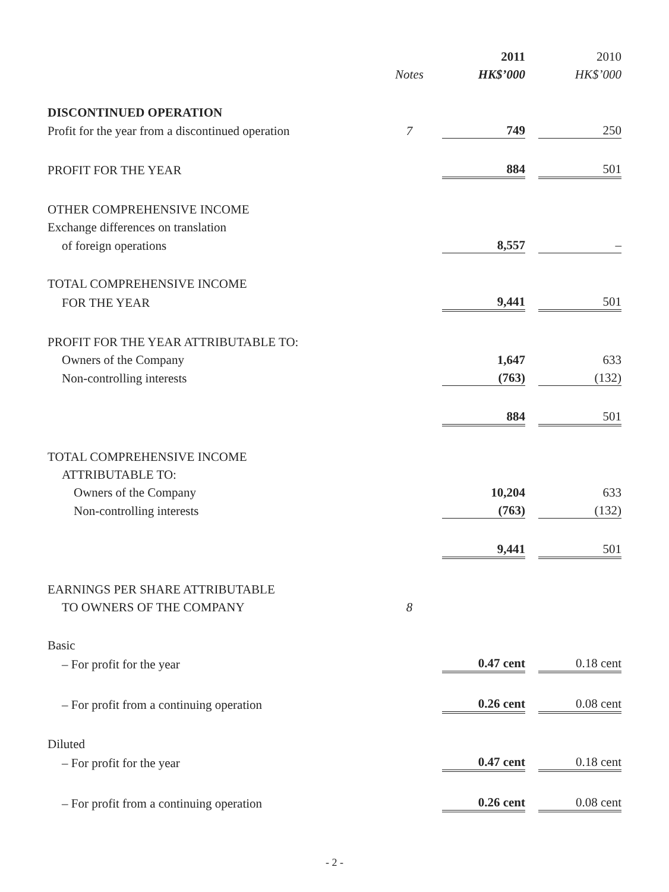| | | 2011 | | 2010 |
| --- | --- | --- | --- | --- |
| | Notes | HK$’000 | | HK$’000 |
| DISCONTINUED OPERATION | | | | |
| Profit for the year from a discontinued operation | 7 | 749 | | 250 |
| PROFIT FOR THE YEAR | | 884 | | 501 |
| OTHER COMPREHENSIVE INCOME | | | | |
| Exchange differences on translation | | | | |
| of foreign operations | | 8,557 | | – |
| TOTAL COMPREHENSIVE INCOME | | | | |
| FOR THE YEAR | | 9,441 | | 501 |
| PROFIT FOR THE YEAR ATTRIBUTABLE TO: | | | | |
| Owners of the Company | | 1,647 | | 633 |
| Non-controlling interests | | (763) | | (132) |
| | | 884 | | 501 |
| TOTAL COMPREHENSIVE INCOME | | | | |
| ATTRIBUTABLE TO: | | | | |
| Owners of the Company | | 10,204 | | 633 |
| Non-controlling interests | | (763) | | (132) |
| | | 9,441 | | 501 |
| EARNINGS PER SHARE ATTRIBUTABLE | | | | |
| TO OWNERS OF THE COMPANY | 8 | | | |
| Basic | | | | |
| – For profit for the year | | 0.47 cent | | 0.18 cent |
| – For profit from a continuing operation | | 0.26 cent | | 0.08 cent |
| Diluted | | | | |
| – For profit for the year | | 0.47 cent | | 0.18 cent |
| – For profit from a continuing operation | | 0.26 cent | | 0.08 cent |
- 2 -